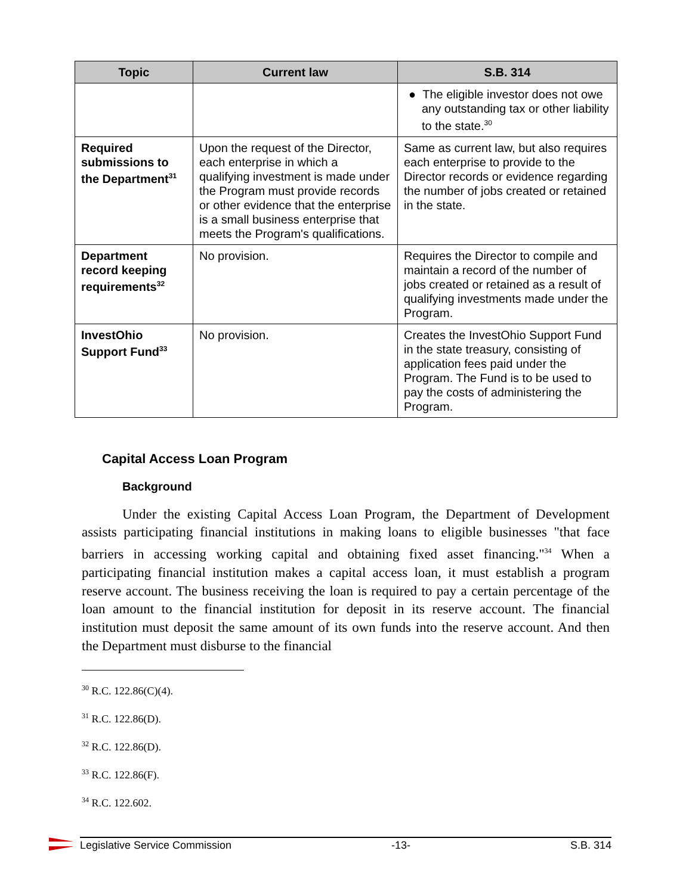| Topic | Current law | S.B. 314 |
| --- | --- | --- |
| | | ● The eligible investor does not owe any outstanding tax or other liability to the state.<sup>30</sup> |
| Required submissions to the Department<sup>31</sup> | Upon the request of the Director, each enterprise in which a qualifying investment is made under the Program must provide records or other evidence that the enterprise is a small business enterprise that meets the Program's qualifications. | Same as current law, but also requires each enterprise to provide to the Director records or evidence regarding the number of jobs created or retained in the state. |
| Department record keeping requirements<sup>32</sup> | No provision. | Requires the Director to compile and maintain a record of the number of jobs created or retained as a result of qualifying investments made under the Program. |
| InvestOhio Support Fund<sup>33</sup> | No provision. | Creates the InvestOhio Support Fund in the state treasury, consisting of application fees paid under the Program. The Fund is to be used to pay the costs of administering the Program. |
Capital Access Loan Program
Background
Under the existing Capital Access Loan Program, the Department of Development assists participating financial institutions in making loans to eligible businesses "that face barriers in accessing working capital and obtaining fixed asset financing."<sup>34</sup> When a participating financial institution makes a capital access loan, it must establish a program reserve account. The business receiving the loan is required to pay a certain percentage of the loan amount to the financial institution for deposit in its reserve account. The financial institution must deposit the same amount of its own funds into the reserve account. And then the Department must disburse to the financial
<sup>30</sup> R.C. 122.86(C)(4).
<sup>31</sup> R.C. 122.86(D).
<sup>32</sup> R.C. 122.86(D).
<sup>33</sup> R.C. 122.86(F).
<sup>34</sup> R.C. 122.602.
Legislative Service Commission -13- S.B. 314